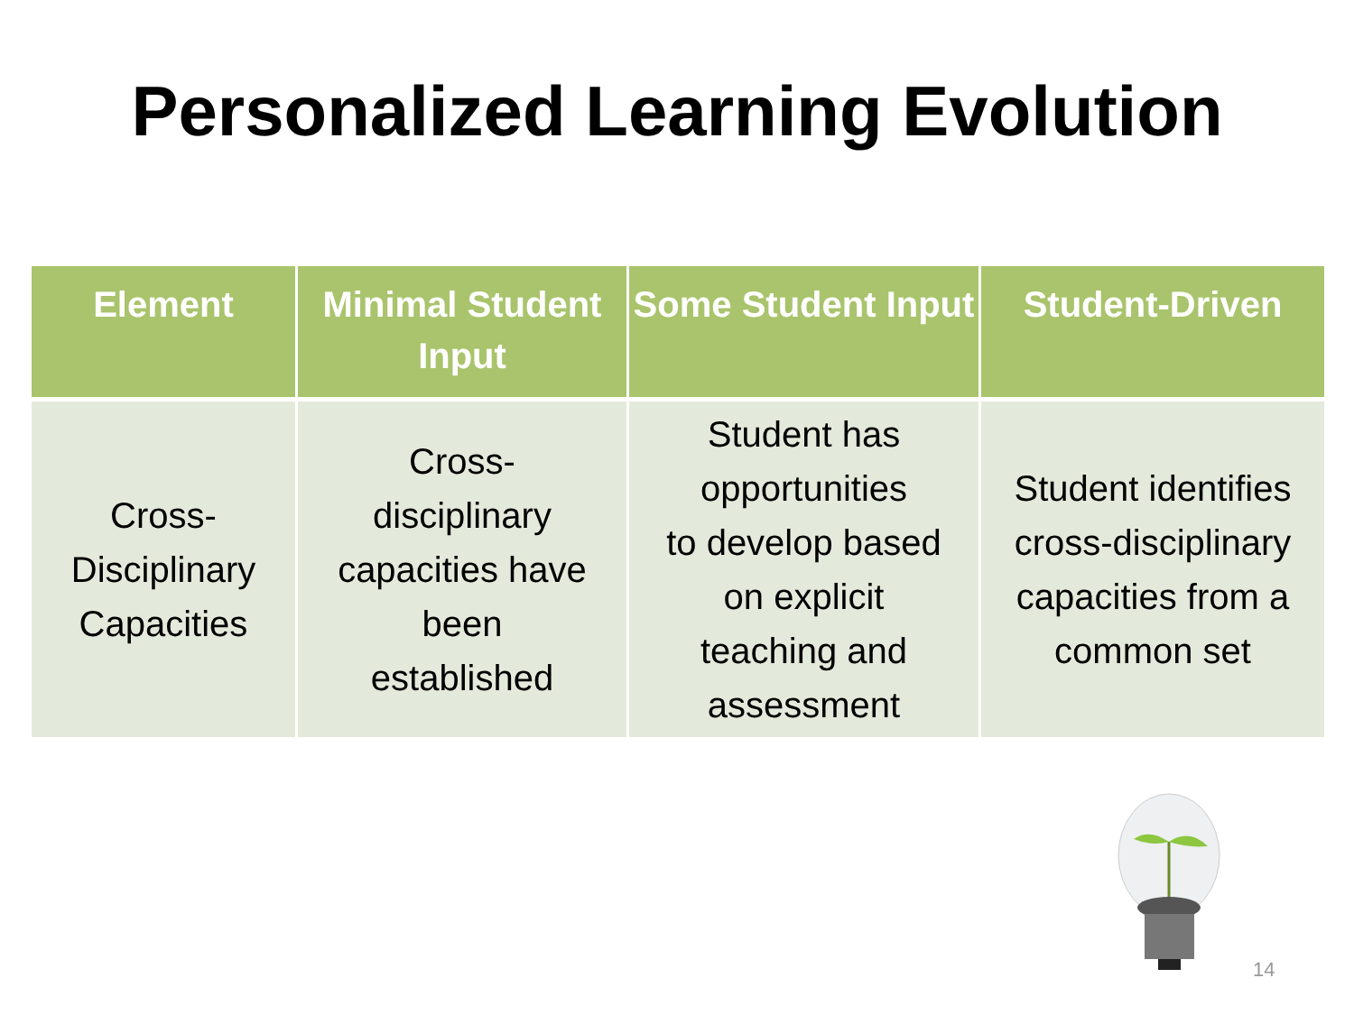Personalized Learning Evolution
| Element | Minimal Student Input | Some Student Input | Student-Driven |
| --- | --- | --- | --- |
| Cross- Disciplinary Capacities | Cross- disciplinary capacities have been established | Student has opportunities to develop based on explicit teaching and assessment | Student identifies cross-disciplinary capacities from a common set |
14